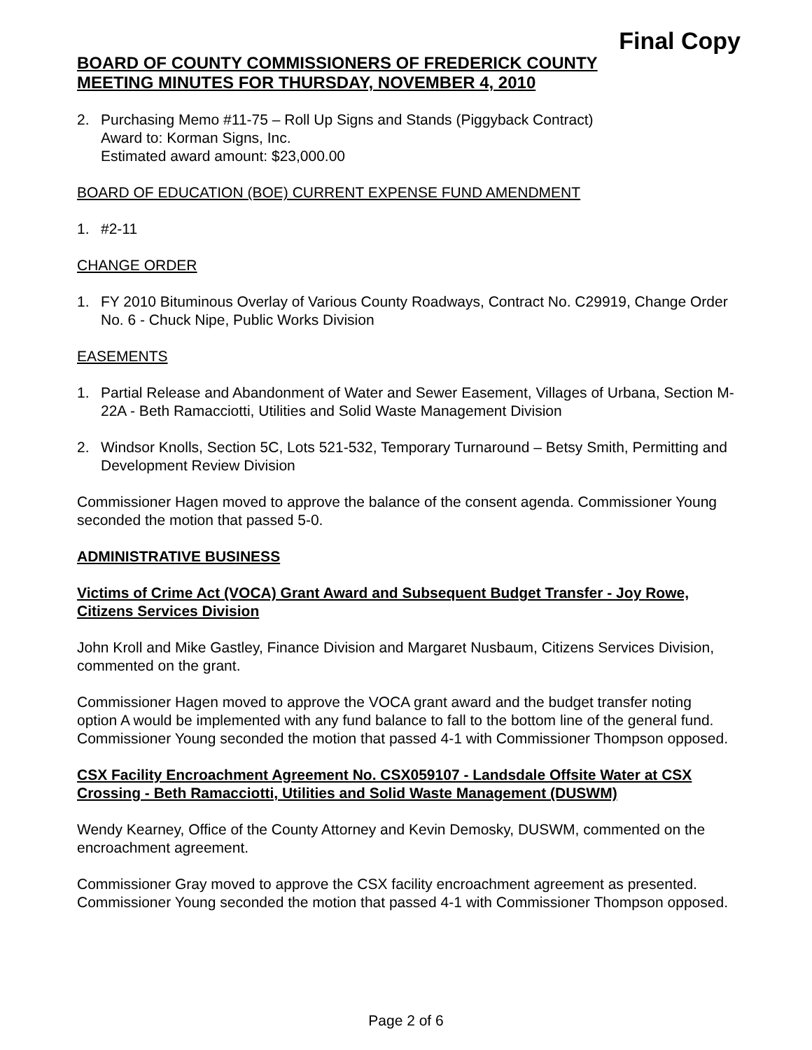Final Copy
BOARD OF COUNTY COMMISSIONERS OF FREDERICK COUNTY
MEETING MINUTES FOR THURSDAY, NOVEMBER 4, 2010
2. Purchasing Memo #11-75 – Roll Up Signs and Stands (Piggyback Contract)
Award to: Korman Signs, Inc.
Estimated award amount: $23,000.00
BOARD OF EDUCATION (BOE) CURRENT EXPENSE FUND AMENDMENT
1. #2-11
CHANGE ORDER
1. FY 2010 Bituminous Overlay of Various County Roadways, Contract No. C29919, Change Order No. 6 - Chuck Nipe, Public Works Division
EASEMENTS
1. Partial Release and Abandonment of Water and Sewer Easement, Villages of Urbana, Section M-22A - Beth Ramacciotti, Utilities and Solid Waste Management Division
2. Windsor Knolls, Section 5C, Lots 521-532, Temporary Turnaround – Betsy Smith, Permitting and Development Review Division
Commissioner Hagen moved to approve the balance of the consent agenda. Commissioner Young seconded the motion that passed 5-0.
ADMINISTRATIVE BUSINESS
Victims of Crime Act (VOCA) Grant Award and Subsequent Budget Transfer - Joy Rowe, Citizens Services Division
John Kroll and Mike Gastley, Finance Division and Margaret Nusbaum, Citizens Services Division, commented on the grant.
Commissioner Hagen moved to approve the VOCA grant award and the budget transfer noting option A would be implemented with any fund balance to fall to the bottom line of the general fund. Commissioner Young seconded the motion that passed 4-1 with Commissioner Thompson opposed.
CSX Facility Encroachment Agreement No. CSX059107 - Landsdale Offsite Water at CSX Crossing - Beth Ramacciotti, Utilities and Solid Waste Management (DUSWM)
Wendy Kearney, Office of the County Attorney and Kevin Demosky, DUSWM, commented on the encroachment agreement.
Commissioner Gray moved to approve the CSX facility encroachment agreement as presented. Commissioner Young seconded the motion that passed 4-1 with Commissioner Thompson opposed.
Page 2 of 6